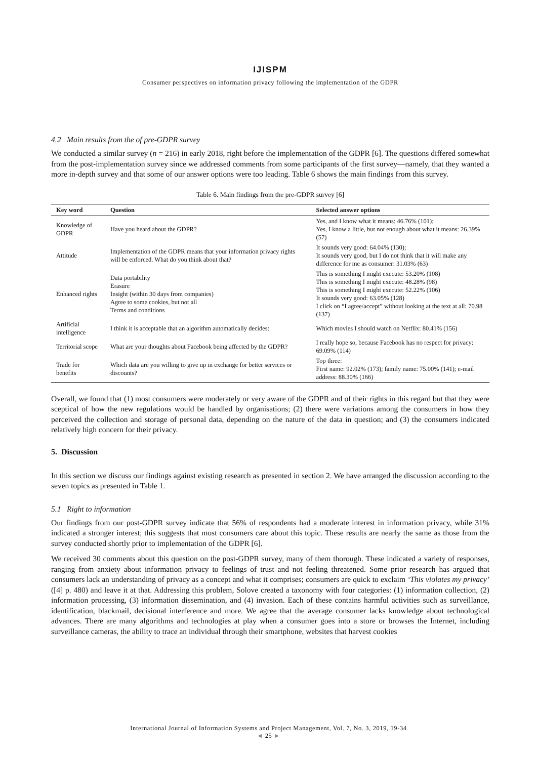IJISPM
Consumer perspectives on information privacy following the implementation of the GDPR
4.2 Main results from the of pre-GDPR survey
We conducted a similar survey (n = 216) in early 2018, right before the implementation of the GDPR [6]. The questions differed somewhat from the post-implementation survey since we addressed comments from some participants of the first survey—namely, that they wanted a more in-depth survey and that some of our answer options were too leading. Table 6 shows the main findings from this survey.
Table 6. Main findings from the pre-GDPR survey [6]
| Key word | Question | Selected answer options |
| --- | --- | --- |
| Knowledge of GDPR | Have you heard about the GDPR? | Yes, and I know what it means: 46.76% (101); Yes, I know a little, but not enough about what it means: 26.39% (57) |
| Attitude | Implementation of the GDPR means that your information privacy rights will be enforced. What do you think about that? | It sounds very good: 64.04% (130); It sounds very good, but I do not think that it will make any difference for me as consumer: 31.03% (63) |
| Enhanced rights | Data portability Erasure Insight (within 30 days from companies) Agree to some cookies, but not all Terms and conditions | This is something I might execute: 53.20% (108) This is something I might execute: 48.28% (98) This is something I might execute: 52.22% (106) It sounds very good: 63.05% (128) I click on “I agree/accept” without looking at the text at all: 70.98 (137) |
| Artificial intelligence | I think it is acceptable that an algorithm automatically decides: | Which movies I should watch on Netflix: 80.41% (156) |
| Territorial scope | What are your thoughts about Facebook being affected by the GDPR? | I really hope so, because Facebook has no respect for privacy: 69.09% (114) |
| Trade for benefits | Which data are you willing to give up in exchange for better services or discounts? | Top three: First name: 92.02% (173); family name: 75.00% (141); e-mail address: 88.30% (166) |
Overall, we found that (1) most consumers were moderately or very aware of the GDPR and of their rights in this regard but that they were sceptical of how the new regulations would be handled by organisations; (2) there were variations among the consumers in how they perceived the collection and storage of personal data, depending on the nature of the data in question; and (3) the consumers indicated relatively high concern for their privacy.
5. Discussion
In this section we discuss our findings against existing research as presented in section 2. We have arranged the discussion according to the seven topics as presented in Table 1.
5.1 Right to information
Our findings from our post-GDPR survey indicate that 56% of respondents had a moderate interest in information privacy, while 31% indicated a stronger interest; this suggests that most consumers care about this topic. These results are nearly the same as those from the survey conducted shortly prior to implementation of the GDPR [6].
We received 30 comments about this question on the post-GDPR survey, many of them thorough. These indicated a variety of responses, ranging from anxiety about information privacy to feelings of trust and not feeling threatened. Some prior research has argued that consumers lack an understanding of privacy as a concept and what it comprises; consumers are quick to exclaim ‘This violates my privacy’ ([4] p. 480) and leave it at that. Addressing this problem, Solove created a taxonomy with four categories: (1) information collection, (2) information processing, (3) information dissemination, and (4) invasion. Each of these contains harmful activities such as surveillance, identification, blackmail, decisional interference and more. We agree that the average consumer lacks knowledge about technological advances. There are many algorithms and technologies at play when a consumer goes into a store or browses the Internet, including surveillance cameras, the ability to trace an individual through their smartphone, websites that harvest cookies
International Journal of Information Systems and Project Management, Vol. 7, No. 3, 2019, 19-34
◄ 25 ►